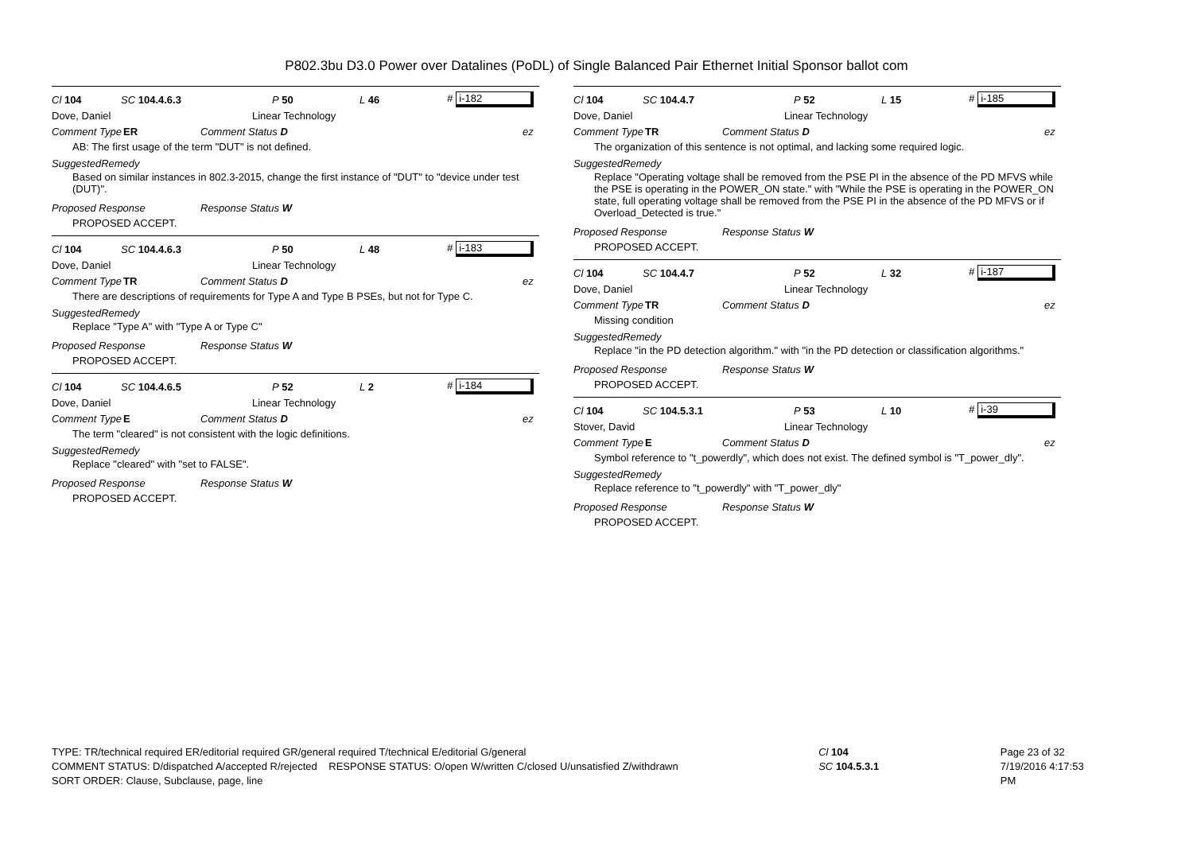P802.3bu D3.0 Power over Datalines (PoDL) of Single Balanced Pair Ethernet Initial Sponsor ballot com
Cl 104 SC 104.4.6.3 P 50 L 46 # i-182
Dove, Daniel Linear Technology
Comment Type ER Comment Status D ez
AB: The first usage of the term "DUT" is not defined.
SuggestedRemedy
Based on similar instances in 802.3-2015, change the first instance of "DUT" to "device under test (DUT)".
Proposed Response Response Status W
PROPOSED ACCEPT.
Cl 104 SC 104.4.6.3 P 50 L 48 # i-183
Dove, Daniel Linear Technology
Comment Type TR Comment Status D ez
There are descriptions of requirements for Type A and Type B PSEs, but not for Type C.
SuggestedRemedy
Replace "Type A" with "Type A or Type C"
Proposed Response Response Status W
PROPOSED ACCEPT.
Cl 104 SC 104.4.6.5 P 52 L 2 # i-184
Dove, Daniel Linear Technology
Comment Type E Comment Status D ez
The term "cleared" is not consistent with the logic definitions.
SuggestedRemedy
Replace "cleared" with "set to FALSE".
Proposed Response Response Status W
PROPOSED ACCEPT.
Cl 104 SC 104.4.7 P 52 L 15 # i-185
Dove, Daniel Linear Technology
Comment Type TR Comment Status D ez
The organization of this sentence is not optimal, and lacking some required logic.
SuggestedRemedy
Replace "Operating voltage shall be removed from the PSE PI in the absence of the PD MFVS while the PSE is operating in the POWER_ON state." with "While the PSE is operating in the POWER_ON state, full operating voltage shall be removed from the PSE PI in the absence of the PD MFVS or if Overload_Detected is true."
Proposed Response Response Status W
PROPOSED ACCEPT.
Cl 104 SC 104.4.7 P 52 L 32 # i-187
Dove, Daniel Linear Technology
Comment Type TR Comment Status D ez
Missing condition
SuggestedRemedy
Replace "in the PD detection algorithm." with "in the PD detection or classification algorithms."
Proposed Response Response Status W
PROPOSED ACCEPT.
Cl 104 SC 104.5.3.1 P 53 L 10 # i-39
Stover, David Linear Technology
Comment Type E Comment Status D ez
Symbol reference to "t_powerdly", which does not exist. The defined symbol is "T_power_dly".
SuggestedRemedy
Replace reference to "t_powerdly" with "T_power_dly"
Proposed Response Response Status W
PROPOSED ACCEPT.
TYPE: TR/technical required ER/editorial required GR/general required T/technical E/editorial G/general
COMMENT STATUS: D/dispatched A/accepted R/rejected RESPONSE STATUS: O/open W/written C/closed U/unsatisfied Z/withdrawn
SORT ORDER: Clause, Subclause, page, line
Cl 104
SC 104.5.3.1
Page 23 of 32
7/19/2016 4:17:53 PM